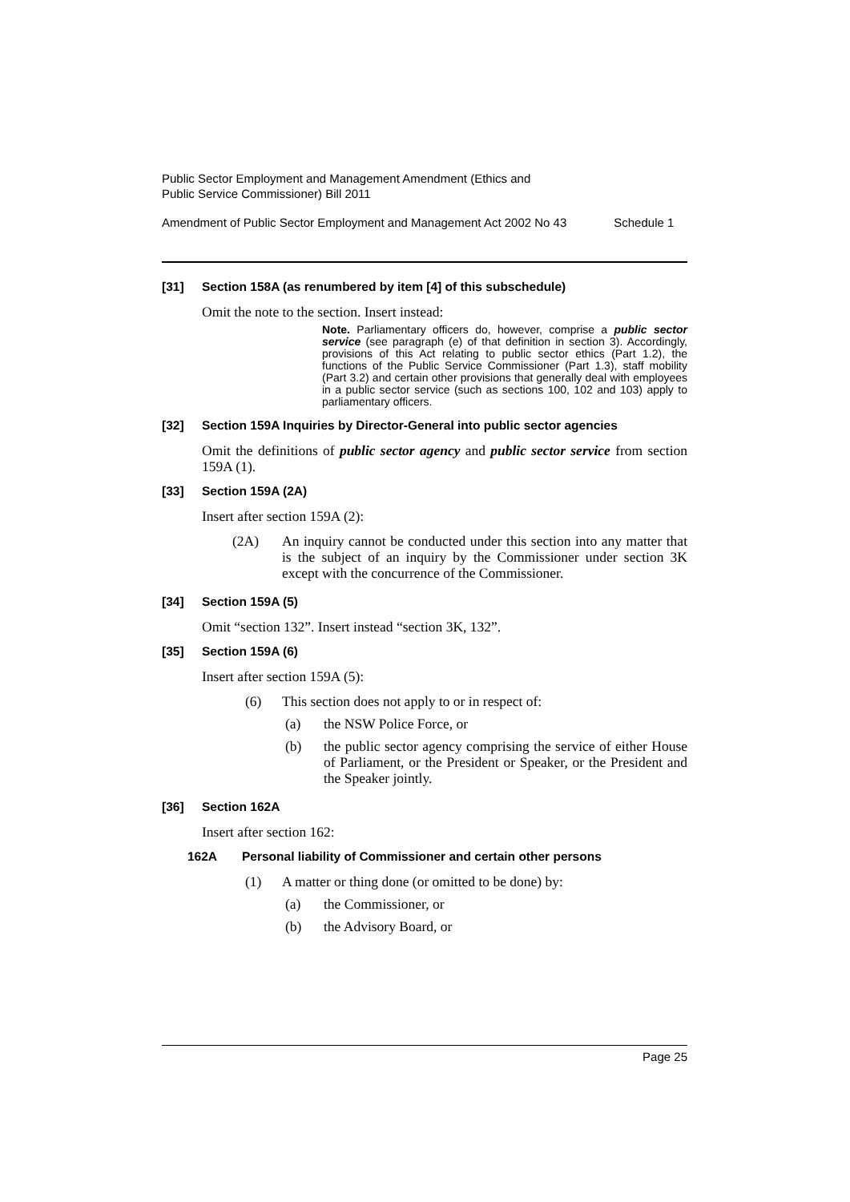Public Sector Employment and Management Amendment (Ethics and
Public Service Commissioner) Bill 2011
Amendment of Public Sector Employment and Management Act 2002 No 43 Schedule 1
[31] Section 158A (as renumbered by item [4] of this subschedule)
Omit the note to the section. Insert instead:
Note. Parliamentary officers do, however, comprise a public sector service (see paragraph (e) of that definition in section 3). Accordingly, provisions of this Act relating to public sector ethics (Part 1.2), the functions of the Public Service Commissioner (Part 1.3), staff mobility (Part 3.2) and certain other provisions that generally deal with employees in a public sector service (such as sections 100, 102 and 103) apply to parliamentary officers.
[32] Section 159A Inquiries by Director-General into public sector agencies
Omit the definitions of public sector agency and public sector service from section 159A (1).
[33] Section 159A (2A)
Insert after section 159A (2):
(2A) An inquiry cannot be conducted under this section into any matter that is the subject of an inquiry by the Commissioner under section 3K except with the concurrence of the Commissioner.
[34] Section 159A (5)
Omit “section 132”. Insert instead “section 3K, 132”.
[35] Section 159A (6)
Insert after section 159A (5):
(6) This section does not apply to or in respect of:
(a) the NSW Police Force, or
(b) the public sector agency comprising the service of either House of Parliament, or the President or Speaker, or the President and the Speaker jointly.
[36] Section 162A
Insert after section 162:
162A Personal liability of Commissioner and certain other persons
(1) A matter or thing done (or omitted to be done) by:
(a) the Commissioner, or
(b) the Advisory Board, or
Page 25